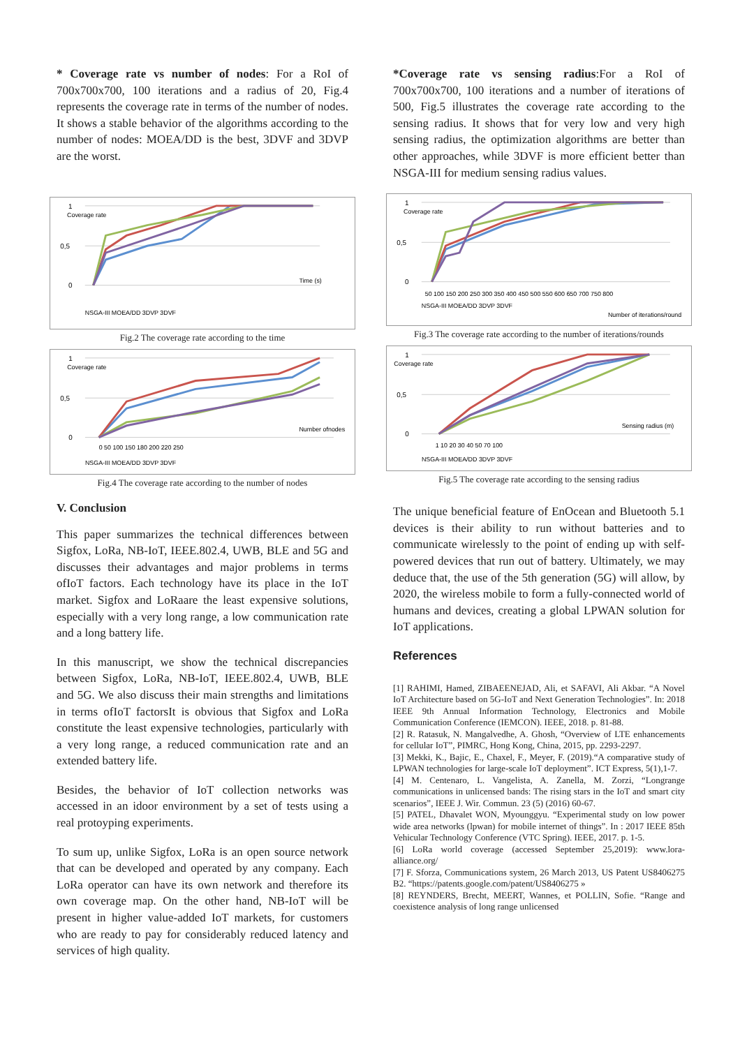* Coverage rate vs number of nodes: For a RoI of 700x700x700, 100 iterations and a radius of 20, Fig.4 represents the coverage rate in terms of the number of nodes. It shows a stable behavior of the algorithms according to the number of nodes: MOEA/DD is the best, 3DVF and 3DVP are the worst.
1
Coverage rate
0,5
0
Time (s)
NSGA-III MOEA/DD 3DVP 3DVF
Fig.2 The coverage rate according to the time
1
Coverage rate
0,5
0
Number ofnodes
0 50 100 150 180 200 220 250
NSGA-III MOEA/DD 3DVP 3DVF
Fig.4 The coverage rate according to the number of nodes
V. Conclusion
This paper summarizes the technical differences between Sigfox, LoRa, NB-IoT, IEEE.802.4, UWB, BLE and 5G and discusses their advantages and major problems in terms ofIoT factors. Each technology have its place in the IoT market. Sigfox and LoRaare the least expensive solutions, especially with a very long range, a low communication rate and a long battery life.
In this manuscript, we show the technical discrepancies between Sigfox, LoRa, NB-IoT, IEEE.802.4, UWB, BLE and 5G. We also discuss their main strengths and limitations in terms ofIoT factorsIt is obvious that Sigfox and LoRa constitute the least expensive technologies, particularly with a very long range, a reduced communication rate and an extended battery life.
Besides, the behavior of IoT collection networks was accessed in an idoor environment by a set of tests using a real protoyping experiments.
To sum up, unlike Sigfox, LoRa is an open source network that can be developed and operated by any company. Each LoRa operator can have its own network and therefore its own coverage map. On the other hand, NB-IoT will be present in higher value-added IoT markets, for customers who are ready to pay for considerably reduced latency and services of high quality.
*Coverage rate vs sensing radius:For a RoI of 700x700x700, 100 iterations and a number of iterations of 500, Fig.5 illustrates the coverage rate according to the sensing radius. It shows that for very low and very high sensing radius, the optimization algorithms are better than other approaches, while 3DVF is more efficient better than NSGA-III for medium sensing radius values.
1
Coverage rate
0,5
0
50 100 150 200 250 300 350 400 450 500 550 600 650 700 750 800
NSGA-III MOEA/DD 3DVP 3DVF
Number of iterations/round
Fig.3 The coverage rate according to the number of iterations/rounds
1
Coverage rate
0,5
0
Sensing radius (m)
1 10 20 30 40 50 70 100
NSGA-III MOEA/DD 3DVP 3DVF
Fig.5 The coverage rate according to the sensing radius
The unique beneficial feature of EnOcean and Bluetooth 5.1 devices is their ability to run without batteries and to communicate wirelessly to the point of ending up with self-powered devices that run out of battery. Ultimately, we may deduce that, the use of the 5th generation (5G) will allow, by 2020, the wireless mobile to form a fully-connected world of humans and devices, creating a global LPWAN solution for IoT applications.
References
[1] RAHIMI, Hamed, ZIBAEENEJAD, Ali, et SAFAVI, Ali Akbar. “A Novel IoT Architecture based on 5G-IoT and Next Generation Technologies”. In: 2018 IEEE 9th Annual Information Technology, Electronics and Mobile Communication Conference (IEMCON). IEEE, 2018. p. 81-88.
[2] R. Ratasuk, N. Mangalvedhe, A. Ghosh, “Overview of LTE enhancements for cellular IoT”, PIMRC, Hong Kong, China, 2015, pp. 2293-2297.
[3] Mekki, K., Bajic, E., Chaxel, F., Meyer, F. (2019).“A comparative study of LPWAN technologies for large-scale IoT deployment”. ICT Express, 5(1),1-7.
[4] M. Centenaro, L. Vangelista, A. Zanella, M. Zorzi, “Longrange communications in unlicensed bands: The rising stars in the IoT and smart city scenarios”, IEEE J. Wir. Commun. 23 (5) (2016) 60-67.
[5] PATEL, Dhavalet WON, Myounggyu. “Experimental study on low power wide area networks (lpwan) for mobile internet of things”. In : 2017 IEEE 85th Vehicular Technology Conference (VTC Spring). IEEE, 2017. p. 1-5.
[6] LoRa world coverage (accessed September 25,2019): www.lora-alliance.org/
[7] F. Sforza, Communications system, 26 March 2013, US Patent US8406275 B2. “https://patents.google.com/patent/US8406275 »
[8] REYNDERS, Brecht, MEERT, Wannes, et POLLIN, Sofie. “Range and coexistence analysis of long range unlicensed